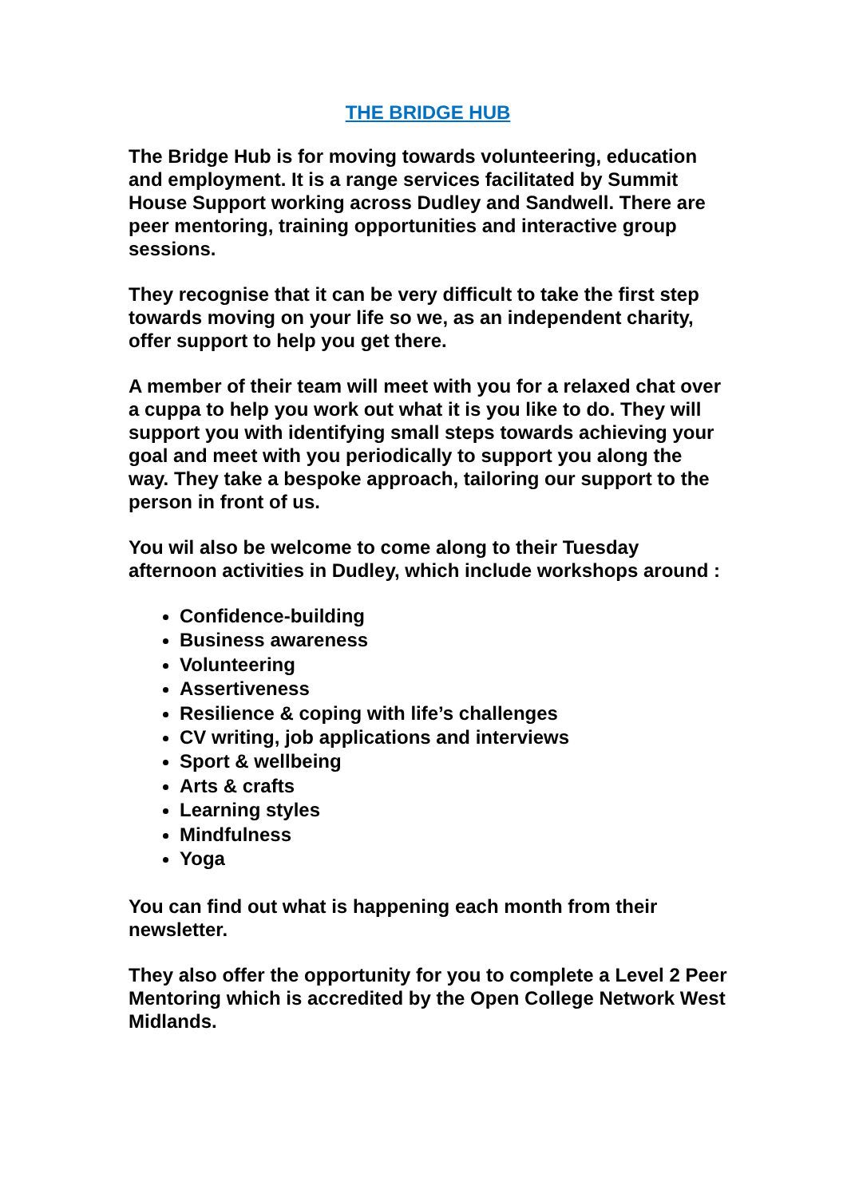THE BRIDGE HUB
The Bridge Hub is for moving towards volunteering, education and employment. It is a range services facilitated by Summit House Support working across Dudley and Sandwell. There are peer mentoring, training opportunities and interactive group sessions.
They recognise that it can be very difficult to take the first step towards moving on your life so we, as an independent charity, offer support to help you get there.
A member of their team will meet with you for a relaxed chat over a cuppa to help you work out what it is you like to do. They will support you with identifying small steps towards achieving your goal and meet with you periodically to support you along the way. They take a bespoke approach, tailoring our support to the person in front of us.
You wil also be welcome to come along to their Tuesday afternoon activities in Dudley, which include workshops around :
Confidence-building
Business awareness
Volunteering
Assertiveness
Resilience & coping with life’s challenges
CV writing, job applications and interviews
Sport & wellbeing
Arts & crafts
Learning styles
Mindfulness
Yoga
You can find out what is happening each month from their newsletter.
They also offer the opportunity for you to complete a Level 2 Peer Mentoring which is accredited by the Open College Network West Midlands.